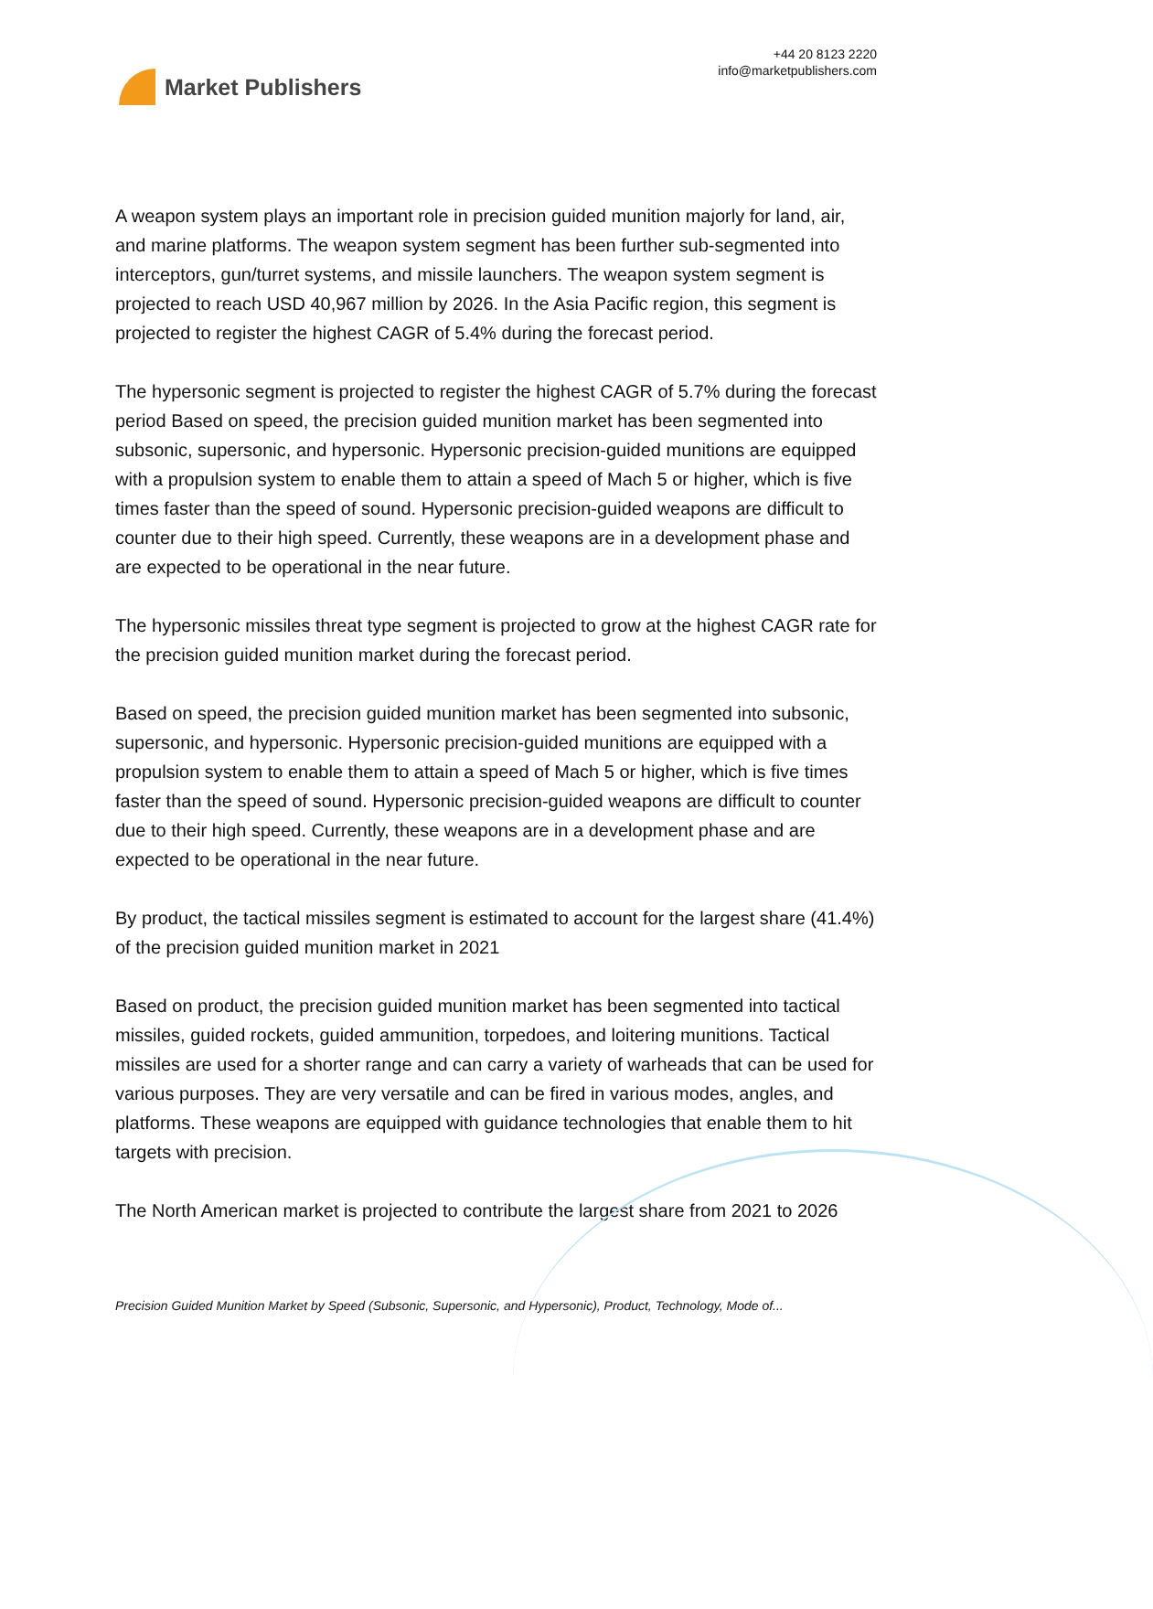Market Publishers
+44 20 8123 2220
info@marketpublishers.com
A weapon system plays an important role in precision guided munition majorly for land, air, and marine platforms. The weapon system segment has been further sub-segmented into interceptors, gun/turret systems, and missile launchers. The weapon system segment is projected to reach USD 40,967 million by 2026. In the Asia Pacific region, this segment is projected to register the highest CAGR of 5.4% during the forecast period.
The hypersonic segment is projected to register the highest CAGR of 5.7% during the forecast period Based on speed, the precision guided munition market has been segmented into subsonic, supersonic, and hypersonic. Hypersonic precision-guided munitions are equipped with a propulsion system to enable them to attain a speed of Mach 5 or higher, which is five times faster than the speed of sound. Hypersonic precision-guided weapons are difficult to counter due to their high speed. Currently, these weapons are in a development phase and are expected to be operational in the near future.
The hypersonic missiles threat type segment is projected to grow at the highest CAGR rate for the precision guided munition market during the forecast period.
Based on speed, the precision guided munition market has been segmented into subsonic, supersonic, and hypersonic. Hypersonic precision-guided munitions are equipped with a propulsion system to enable them to attain a speed of Mach 5 or higher, which is five times faster than the speed of sound. Hypersonic precision-guided weapons are difficult to counter due to their high speed. Currently, these weapons are in a development phase and are expected to be operational in the near future.
By product, the tactical missiles segment is estimated to account for the largest share (41.4%) of the precision guided munition market in 2021
Based on product, the precision guided munition market has been segmented into tactical missiles, guided rockets, guided ammunition, torpedoes, and loitering munitions. Tactical missiles are used for a shorter range and can carry a variety of warheads that can be used for various purposes. They are very versatile and can be fired in various modes, angles, and platforms. These weapons are equipped with guidance technologies that enable them to hit targets with precision.
The North American market is projected to contribute the largest share from 2021 to 2026
Precision Guided Munition Market by Speed (Subsonic, Supersonic, and Hypersonic), Product, Technology, Mode of...